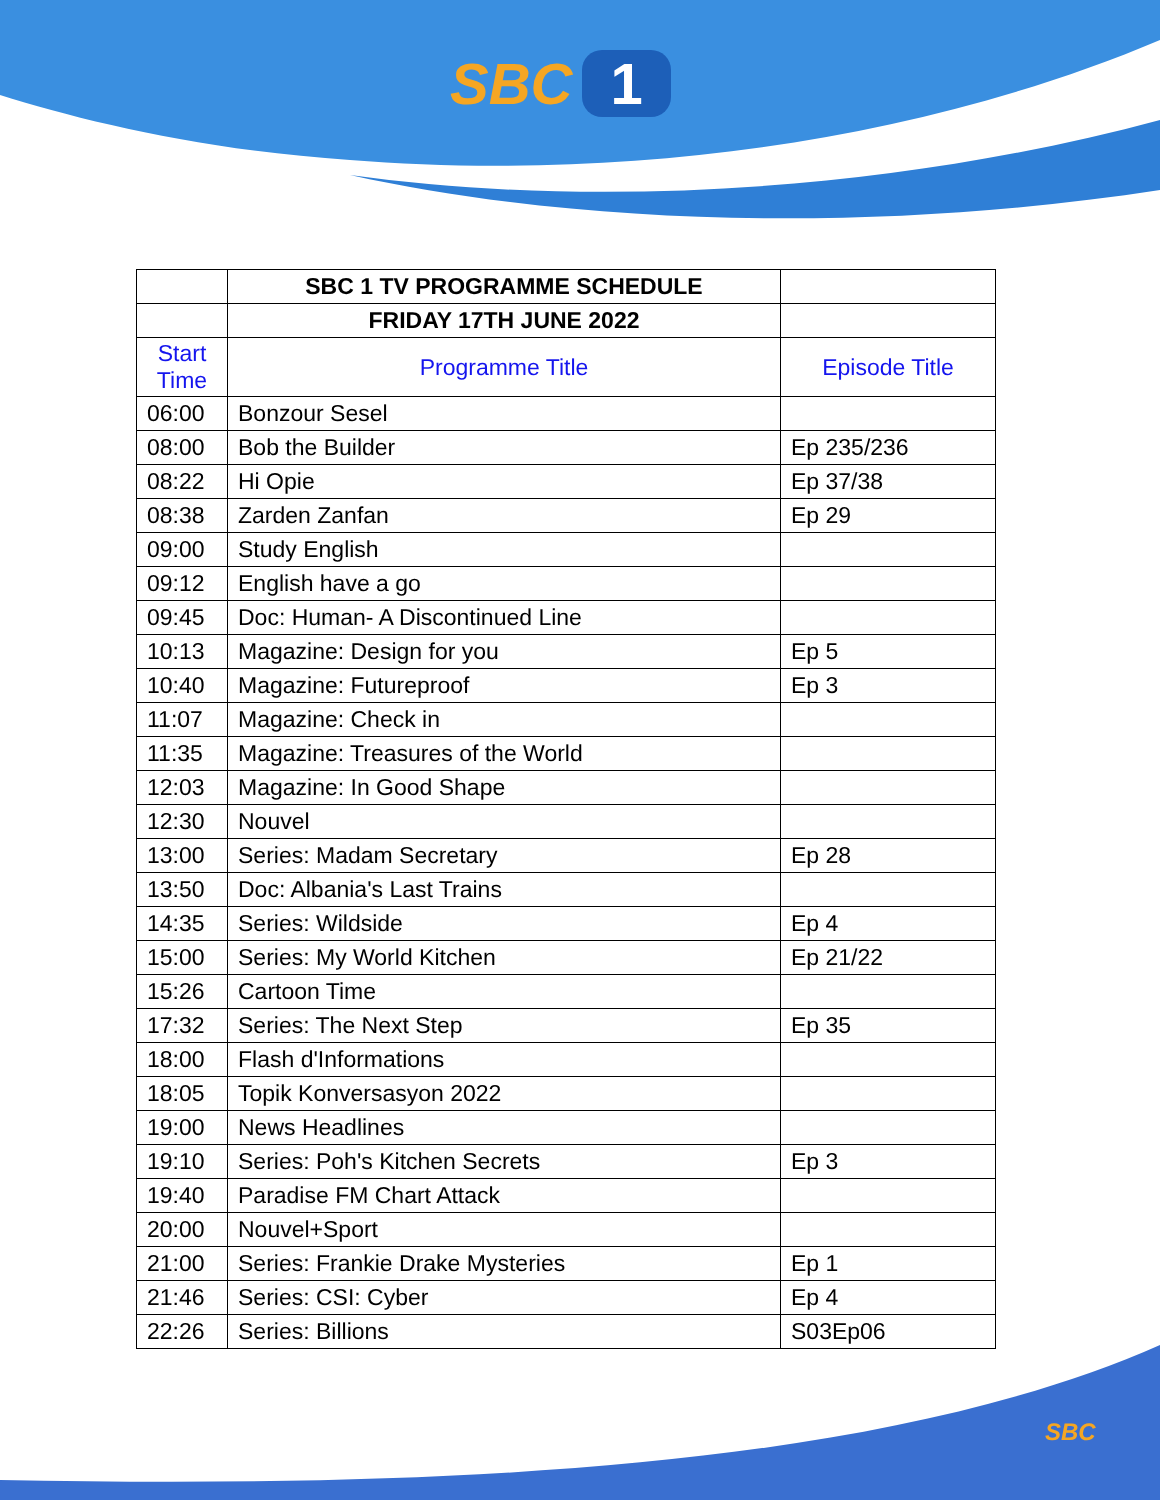SBC 1
| | SBC 1 TV PROGRAMME SCHEDULE | |
| | FRIDAY 17TH JUNE 2022 | |
| Start Time | Programme Title | Episode Title |
| 06:00 | Bonzour Sesel | |
| 08:00 | Bob the Builder | Ep 235/236 |
| 08:22 | Hi Opie | Ep 37/38 |
| 08:38 | Zarden Zanfan | Ep 29 |
| 09:00 | Study English | |
| 09:12 | English have a go | |
| 09:45 | Doc: Human- A Discontinued Line | |
| 10:13 | Magazine: Design for you | Ep 5 |
| 10:40 | Magazine: Futureproof | Ep 3 |
| 11:07 | Magazine: Check in | |
| 11:35 | Magazine: Treasures of the World | |
| 12:03 | Magazine: In Good Shape | |
| 12:30 | Nouvel | |
| 13:00 | Series: Madam Secretary | Ep 28 |
| 13:50 | Doc: Albania's Last Trains | |
| 14:35 | Series: Wildside | Ep 4 |
| 15:00 | Series: My World Kitchen | Ep 21/22 |
| 15:26 | Cartoon Time | |
| 17:32 | Series: The Next Step | Ep 35 |
| 18:00 | Flash d'Informations | |
| 18:05 | Topik Konversasyon 2022 | |
| 19:00 | News Headlines | |
| 19:10 | Series: Poh's Kitchen Secrets | Ep 3 |
| 19:40 | Paradise FM Chart Attack | |
| 20:00 | Nouvel+Sport | |
| 21:00 | Series: Frankie Drake Mysteries | Ep 1 |
| 21:46 | Series: CSI: Cyber | Ep 4 |
| 22:26 | Series: Billions | S03Ep06 |
SBC